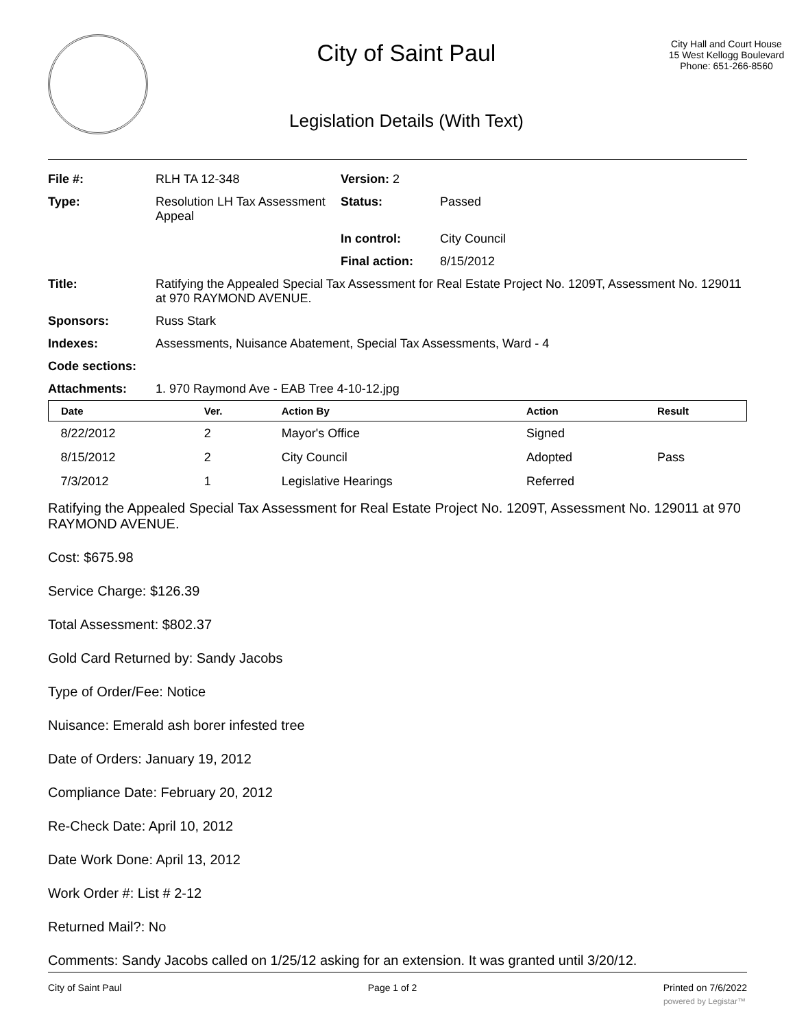City of Saint Paul
Legislation Details (With Text)
City Hall and Court House
15 West Kellogg Boulevard
Phone: 651-266-8560
| File #: | RLH TA 12-348 | Version: 2 | |
| Type: | Resolution LH Tax Assessment Appeal | Status: | Passed |
| | | In control: | City Council |
| | | Final action: | 8/15/2012 |
| Title: | Ratifying the Appealed Special Tax Assessment for Real Estate Project No. 1209T, Assessment No. 129011 at 970 RAYMOND AVENUE. | | |
| Sponsors: | Russ Stark | | |
| Indexes: | Assessments, Nuisance Abatement, Special Tax Assessments, Ward - 4 | | |
| Code sections: | | | |
| Attachments: | 1. 970 Raymond Ave - EAB Tree 4-10-12.jpg | | |
| Date | Ver. | Action By | Action | Result |
| --- | --- | --- | --- | --- |
| 8/22/2012 | 2 | Mayor's Office | Signed | |
| 8/15/2012 | 2 | City Council | Adopted | Pass |
| 7/3/2012 | 1 | Legislative Hearings | Referred | |
Ratifying the Appealed Special Tax Assessment for Real Estate Project No. 1209T, Assessment No. 129011 at 970 RAYMOND AVENUE.
Cost: $675.98
Service Charge: $126.39
Total Assessment: $802.37
Gold Card Returned by: Sandy Jacobs
Type of Order/Fee: Notice
Nuisance: Emerald ash borer infested tree
Date of Orders: January 19, 2012
Compliance Date: February 20, 2012
Re-Check Date: April 10, 2012
Date Work Done: April 13, 2012
Work Order #: List # 2-12
Returned Mail?: No
Comments: Sandy Jacobs called on 1/25/12 asking for an extension. It was granted until 3/20/12.
City of Saint Paul Page 1 of 2 Printed on 7/6/2022
powered by Legistar™